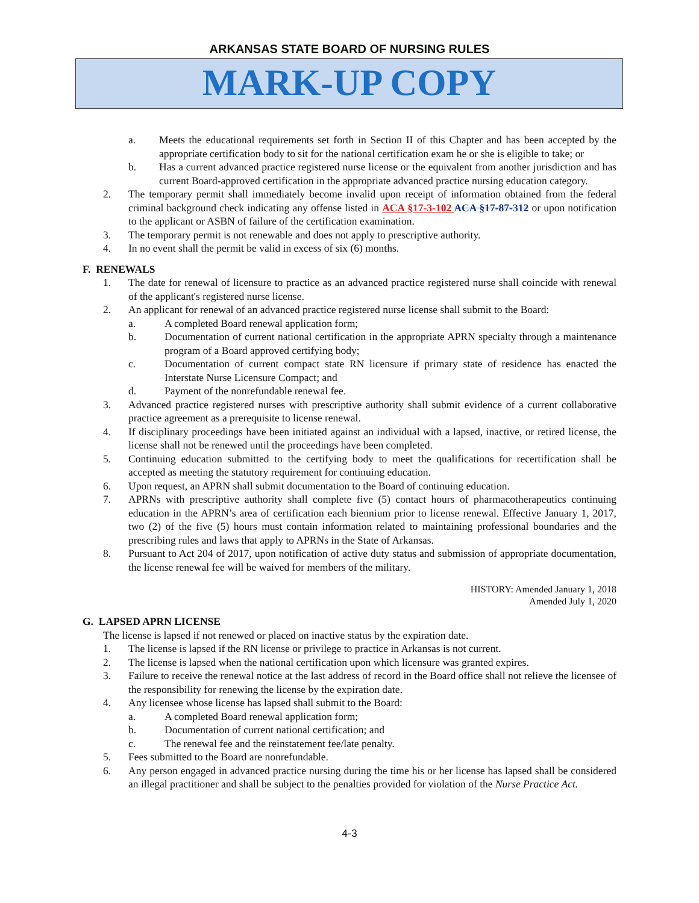ARKANSAS STATE BOARD OF NURSING RULES
MARK-UP COPY
a. Meets the educational requirements set forth in Section II of this Chapter and has been accepted by the appropriate certification body to sit for the national certification exam he or she is eligible to take; or
b. Has a current advanced practice registered nurse license or the equivalent from another jurisdiction and has current Board-approved certification in the appropriate advanced practice nursing education category.
2. The temporary permit shall immediately become invalid upon receipt of information obtained from the federal criminal background check indicating any offense listed in ACA §17-3-102 ACA §17-87-312 or upon notification to the applicant or ASBN of failure of the certification examination.
3. The temporary permit is not renewable and does not apply to prescriptive authority.
4. In no event shall the permit be valid in excess of six (6) months.
F. RENEWALS
1. The date for renewal of licensure to practice as an advanced practice registered nurse shall coincide with renewal of the applicant's registered nurse license.
2. An applicant for renewal of an advanced practice registered nurse license shall submit to the Board:
a. A completed Board renewal application form;
b. Documentation of current national certification in the appropriate APRN specialty through a maintenance program of a Board approved certifying body;
c. Documentation of current compact state RN licensure if primary state of residence has enacted the Interstate Nurse Licensure Compact; and
d. Payment of the nonrefundable renewal fee.
3. Advanced practice registered nurses with prescriptive authority shall submit evidence of a current collaborative practice agreement as a prerequisite to license renewal.
4. If disciplinary proceedings have been initiated against an individual with a lapsed, inactive, or retired license, the license shall not be renewed until the proceedings have been completed.
5. Continuing education submitted to the certifying body to meet the qualifications for recertification shall be accepted as meeting the statutory requirement for continuing education.
6. Upon request, an APRN shall submit documentation to the Board of continuing education.
7. APRNs with prescriptive authority shall complete five (5) contact hours of pharmacotherapeutics continuing education in the APRN’s area of certification each biennium prior to license renewal. Effective January 1, 2017, two (2) of the five (5) hours must contain information related to maintaining professional boundaries and the prescribing rules and laws that apply to APRNs in the State of Arkansas.
8. Pursuant to Act 204 of 2017, upon notification of active duty status and submission of appropriate documentation, the license renewal fee will be waived for members of the military.
HISTORY: Amended January 1, 2018
Amended July 1, 2020
G. LAPSED APRN LICENSE
The license is lapsed if not renewed or placed on inactive status by the expiration date.
1. The license is lapsed if the RN license or privilege to practice in Arkansas is not current.
2. The license is lapsed when the national certification upon which licensure was granted expires.
3. Failure to receive the renewal notice at the last address of record in the Board office shall not relieve the licensee of the responsibility for renewing the license by the expiration date.
4. Any licensee whose license has lapsed shall submit to the Board:
a. A completed Board renewal application form;
b. Documentation of current national certification; and
c. The renewal fee and the reinstatement fee/late penalty.
5. Fees submitted to the Board are nonrefundable.
6. Any person engaged in advanced practice nursing during the time his or her license has lapsed shall be considered an illegal practitioner and shall be subject to the penalties provided for violation of the Nurse Practice Act.
4-3